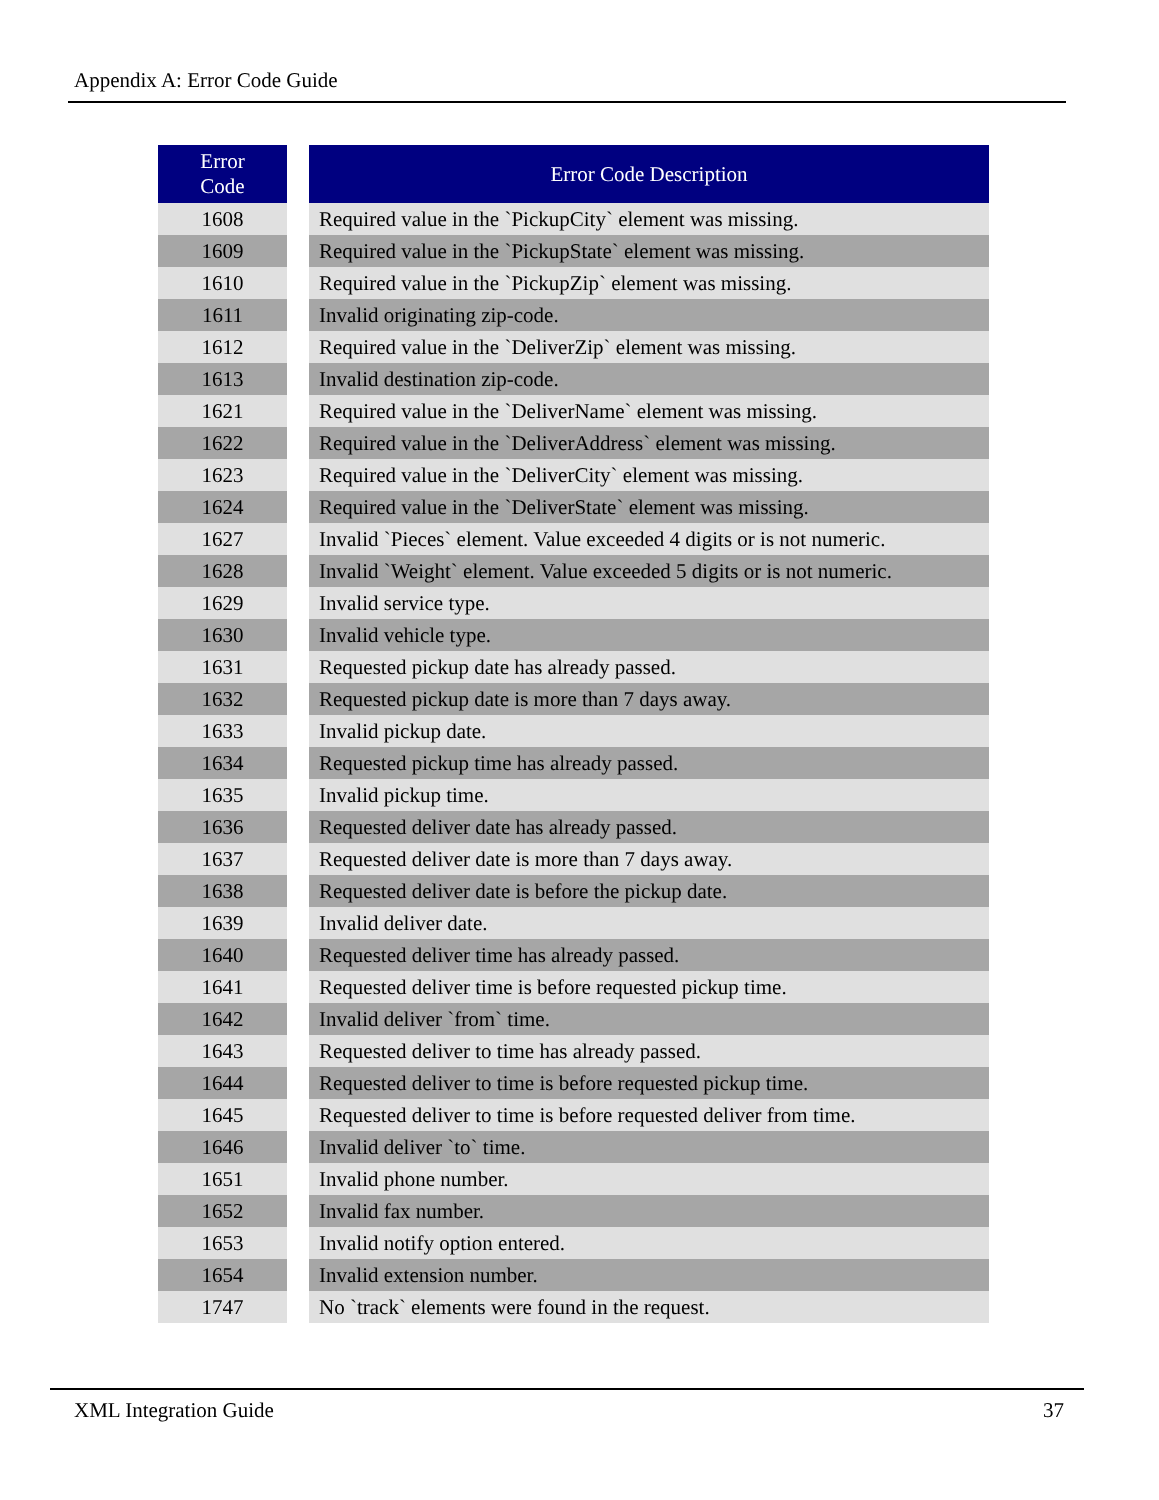Appendix A: Error Code Guide
| Error Code | | Error Code Description |
| --- | --- | --- |
| 1608 | | Required value in the `PickupCity` element was missing. |
| 1609 | | Required value in the `PickupState` element was missing. |
| 1610 | | Required value in the `PickupZip` element was missing. |
| 1611 | | Invalid originating zip-code. |
| 1612 | | Required value in the `DeliverZip` element was missing. |
| 1613 | | Invalid destination zip-code. |
| 1621 | | Required value in the `DeliverName` element was missing. |
| 1622 | | Required value in the `DeliverAddress` element was missing. |
| 1623 | | Required value in the `DeliverCity` element was missing. |
| 1624 | | Required value in the `DeliverState` element was missing. |
| 1627 | | Invalid `Pieces` element. Value exceeded 4 digits or is not numeric. |
| 1628 | | Invalid `Weight` element. Value exceeded 5 digits or is not numeric. |
| 1629 | | Invalid service type. |
| 1630 | | Invalid vehicle type. |
| 1631 | | Requested pickup date has already passed. |
| 1632 | | Requested pickup date is more than 7 days away. |
| 1633 | | Invalid pickup date. |
| 1634 | | Requested pickup time has already passed. |
| 1635 | | Invalid pickup time. |
| 1636 | | Requested deliver date has already passed. |
| 1637 | | Requested deliver date is more than 7 days away. |
| 1638 | | Requested deliver date is before the pickup date. |
| 1639 | | Invalid deliver date. |
| 1640 | | Requested deliver time has already passed. |
| 1641 | | Requested deliver time is before requested pickup time. |
| 1642 | | Invalid deliver `from` time. |
| 1643 | | Requested deliver to time has already passed. |
| 1644 | | Requested deliver to time is before requested pickup time. |
| 1645 | | Requested deliver to time is before requested deliver from time. |
| 1646 | | Invalid deliver `to` time. |
| 1651 | | Invalid phone number. |
| 1652 | | Invalid fax number. |
| 1653 | | Invalid notify option entered. |
| 1654 | | Invalid extension number. |
| 1747 | | No `track` elements were found in the request. |
XML Integration Guide 37